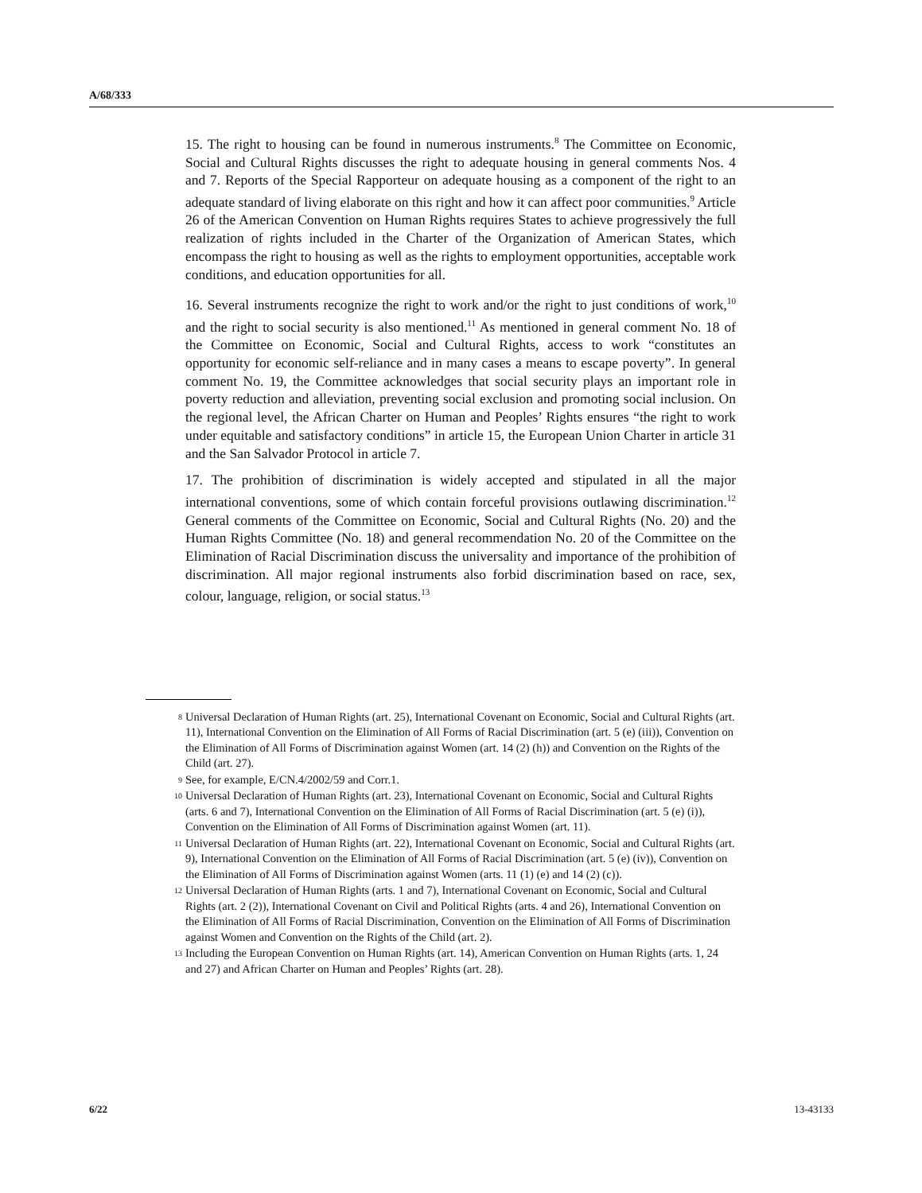A/68/333
15. The right to housing can be found in numerous instruments.<sup>8</sup> The Committee on Economic, Social and Cultural Rights discusses the right to adequate housing in general comments Nos. 4 and 7. Reports of the Special Rapporteur on adequate housing as a component of the right to an adequate standard of living elaborate on this right and how it can affect poor communities.<sup>9</sup> Article 26 of the American Convention on Human Rights requires States to achieve progressively the full realization of rights included in the Charter of the Organization of American States, which encompass the right to housing as well as the rights to employment opportunities, acceptable work conditions, and education opportunities for all.
16. Several instruments recognize the right to work and/or the right to just conditions of work,<sup>10</sup> and the right to social security is also mentioned.<sup>11</sup> As mentioned in general comment No. 18 of the Committee on Economic, Social and Cultural Rights, access to work “constitutes an opportunity for economic self-reliance and in many cases a means to escape poverty”. In general comment No. 19, the Committee acknowledges that social security plays an important role in poverty reduction and alleviation, preventing social exclusion and promoting social inclusion. On the regional level, the African Charter on Human and Peoples’ Rights ensures “the right to work under equitable and satisfactory conditions” in article 15, the European Union Charter in article 31 and the San Salvador Protocol in article 7.
17. The prohibition of discrimination is widely accepted and stipulated in all the major international conventions, some of which contain forceful provisions outlawing discrimination.<sup>12</sup> General comments of the Committee on Economic, Social and Cultural Rights (No. 20) and the Human Rights Committee (No. 18) and general recommendation No. 20 of the Committee on the Elimination of Racial Discrimination discuss the universality and importance of the prohibition of discrimination. All major regional instruments also forbid discrimination based on race, sex, colour, language, religion, or social status.<sup>13</sup>
<sup>8</sup> Universal Declaration of Human Rights (art. 25), International Covenant on Economic, Social and Cultural Rights (art. 11), International Convention on the Elimination of All Forms of Racial Discrimination (art. 5 (e) (iii)), Convention on the Elimination of All Forms of Discrimination against Women (art. 14 (2) (h)) and Convention on the Rights of the Child (art. 27).
<sup>9</sup> See, for example, E/CN.4/2002/59 and Corr.1.
<sup>10</sup> Universal Declaration of Human Rights (art. 23), International Covenant on Economic, Social and Cultural Rights (arts. 6 and 7), International Convention on the Elimination of All Forms of Racial Discrimination (art. 5 (e) (i)), Convention on the Elimination of All Forms of Discrimination against Women (art. 11).
<sup>11</sup> Universal Declaration of Human Rights (art. 22), International Covenant on Economic, Social and Cultural Rights (art. 9), International Convention on the Elimination of All Forms of Racial Discrimination (art. 5 (e) (iv)), Convention on the Elimination of All Forms of Discrimination against Women (arts. 11 (1) (e) and 14 (2) (c)).
<sup>12</sup> Universal Declaration of Human Rights (arts. 1 and 7), International Covenant on Economic, Social and Cultural Rights (art. 2 (2)), International Covenant on Civil and Political Rights (arts. 4 and 26), International Convention on the Elimination of All Forms of Racial Discrimination, Convention on the Elimination of All Forms of Discrimination against Women and Convention on the Rights of the Child (art. 2).
<sup>13</sup> Including the European Convention on Human Rights (art. 14), American Convention on Human Rights (arts. 1, 24 and 27) and African Charter on Human and Peoples’ Rights (art. 28).
6/22 13-43133